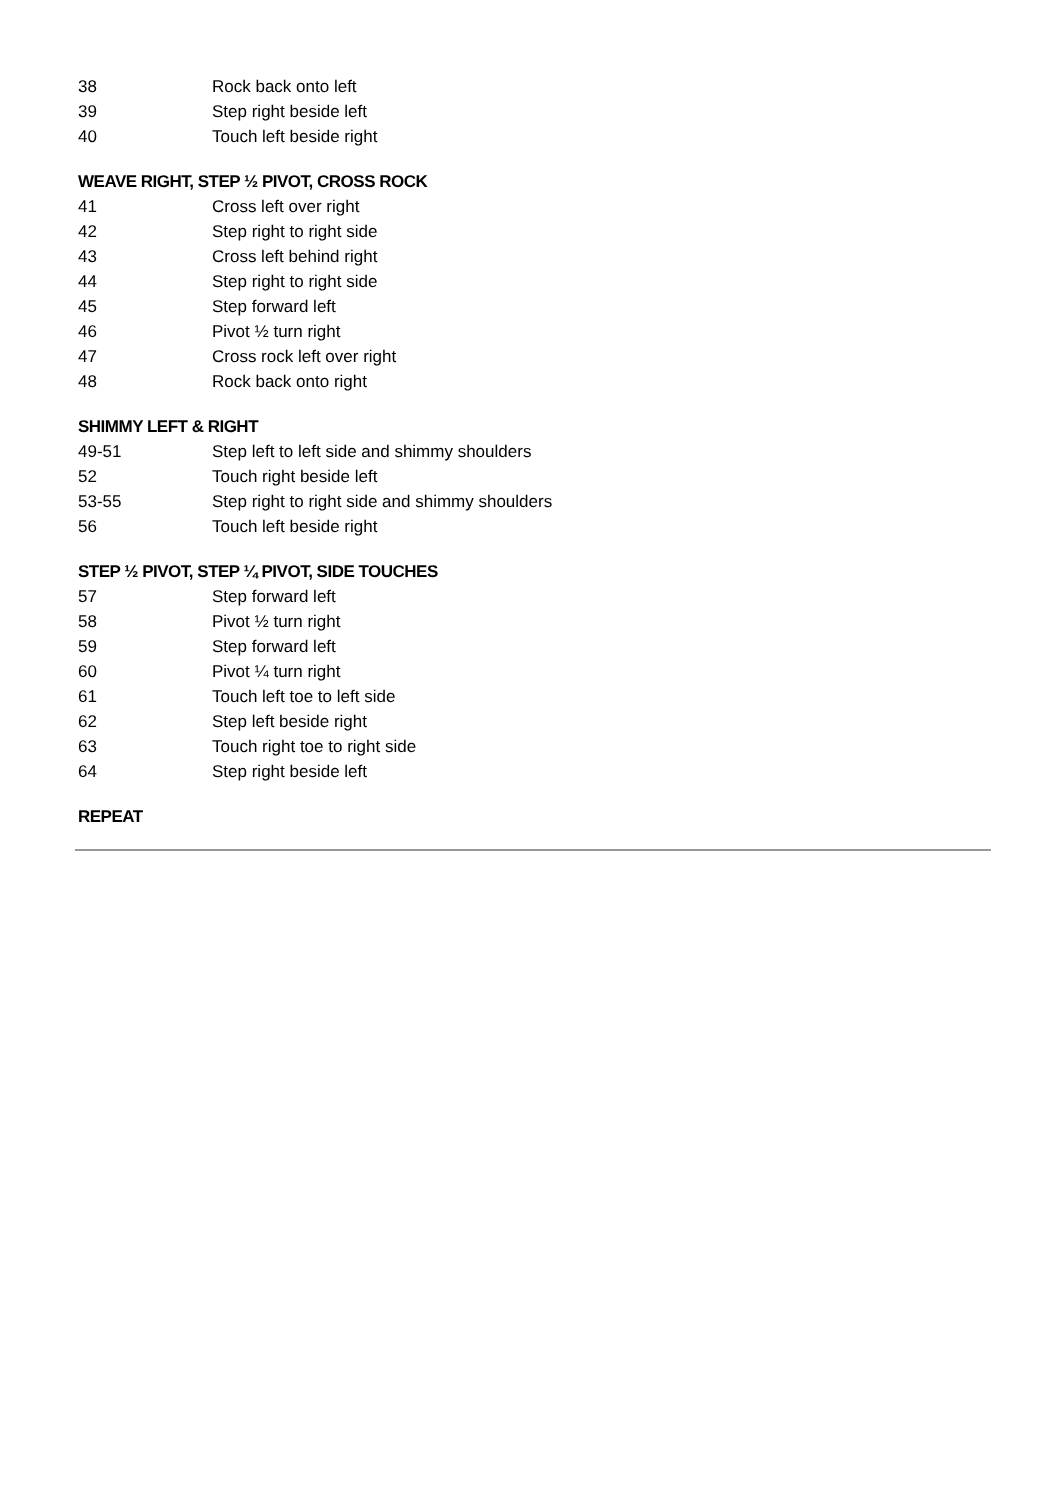| 38 | Rock back onto left |
| 39 | Step right beside left |
| 40 | Touch left beside right |
WEAVE RIGHT, STEP ½ PIVOT, CROSS ROCK
| 41 | Cross left over right |
| 42 | Step right to right side |
| 43 | Cross left behind right |
| 44 | Step right to right side |
| 45 | Step forward left |
| 46 | Pivot ½ turn right |
| 47 | Cross rock left over right |
| 48 | Rock back onto right |
SHIMMY LEFT & RIGHT
| 49-51 | Step left to left side and shimmy shoulders |
| 52 | Touch right beside left |
| 53-55 | Step right to right side and shimmy shoulders |
| 56 | Touch left beside right |
STEP ½ PIVOT, STEP ¼ PIVOT, SIDE TOUCHES
| 57 | Step forward left |
| 58 | Pivot ½ turn right |
| 59 | Step forward left |
| 60 | Pivot ¼ turn right |
| 61 | Touch left toe to left side |
| 62 | Step left beside right |
| 63 | Touch right toe to right side |
| 64 | Step right beside left |
REPEAT